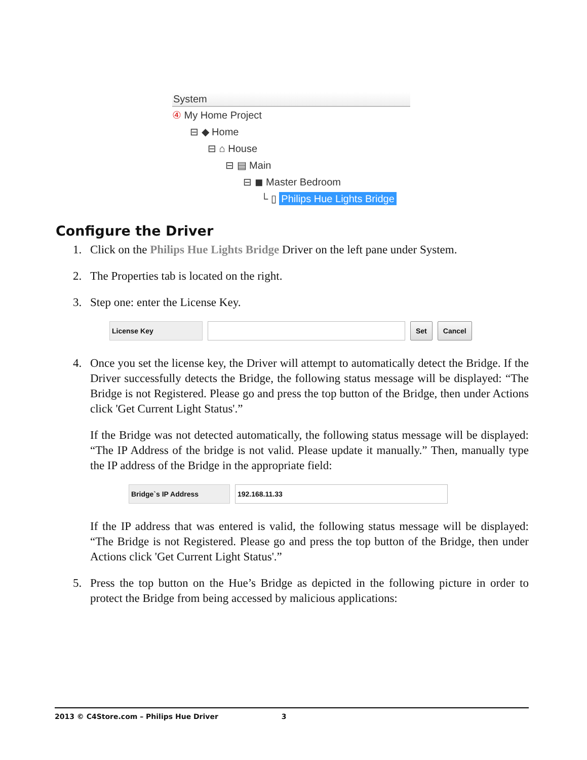System
④ My Home Project
⊟ ◆ Home
⊟ ⌂ House
⊟ ▤ Main
⊟ ◼ Master Bedroom
└ ▯ Philips Hue Lights Bridge
Configure the Driver
1. Click on the Philips Hue Lights Bridge Driver on the left pane under System.
2. The Properties tab is located on the right.
3. Step one: enter the License Key.
License Key Set Cancel
4. Once you set the license key, the Driver will attempt to automatically detect the Bridge. If the Driver successfully detects the Bridge, the following status message will be displayed: “The Bridge is not Registered. Please go and press the top button of the Bridge, then under Actions click 'Get Current Light Status'.”
If the Bridge was not detected automatically, the following status message will be displayed: “The IP Address of the bridge is not valid. Please update it manually.” Then, manually type the IP address of the Bridge in the appropriate field:
Bridge`s IP Address 192.168.11.33
If the IP address that was entered is valid, the following status message will be displayed: “The Bridge is not Registered. Please go and press the top button of the Bridge, then under Actions click 'Get Current Light Status'.”
5. Press the top button on the Hue’s Bridge as depicted in the following picture in order to protect the Bridge from being accessed by malicious applications:
2013 © C4Store.com – Philips Hue Driver 3